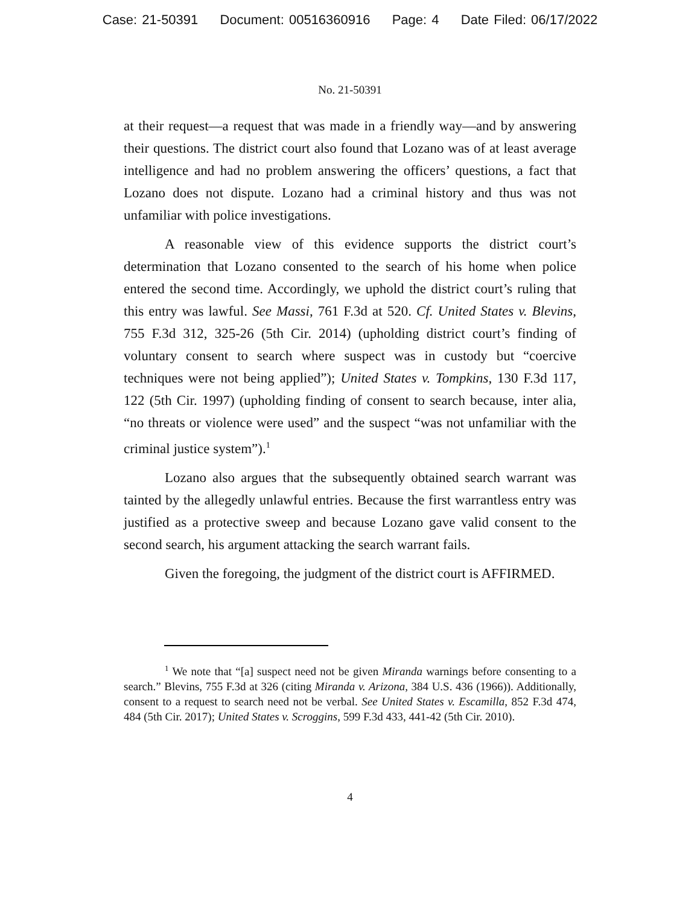Case: 21-50391 Document: 00516360916 Page: 4 Date Filed: 06/17/2022
No. 21-50391
at their request—a request that was made in a friendly way—and by answering their questions. The district court also found that Lozano was of at least average intelligence and had no problem answering the officers’ questions, a fact that Lozano does not dispute. Lozano had a criminal history and thus was not unfamiliar with police investigations.
A reasonable view of this evidence supports the district court’s determination that Lozano consented to the search of his home when police entered the second time. Accordingly, we uphold the district court’s ruling that this entry was lawful. See Massi, 761 F.3d at 520. Cf. United States v. Blevins, 755 F.3d 312, 325-26 (5th Cir. 2014) (upholding district court’s finding of voluntary consent to search where suspect was in custody but “coercive techniques were not being applied”); United States v. Tompkins, 130 F.3d 117, 122 (5th Cir. 1997) (upholding finding of consent to search because, inter alia, “no threats or violence were used” and the suspect “was not unfamiliar with the criminal justice system”).<sup>1</sup>
Lozano also argues that the subsequently obtained search warrant was tainted by the allegedly unlawful entries. Because the first warrantless entry was justified as a protective sweep and because Lozano gave valid consent to the second search, his argument attacking the search warrant fails.
Given the foregoing, the judgment of the district court is AFFIRMED.
<sup>1</sup> We note that “[a] suspect need not be given Miranda warnings before consenting to a search.” Blevins, 755 F.3d at 326 (citing Miranda v. Arizona, 384 U.S. 436 (1966)). Additionally, consent to a request to search need not be verbal. See United States v. Escamilla, 852 F.3d 474, 484 (5th Cir. 2017); United States v. Scroggins, 599 F.3d 433, 441-42 (5th Cir. 2010).
4